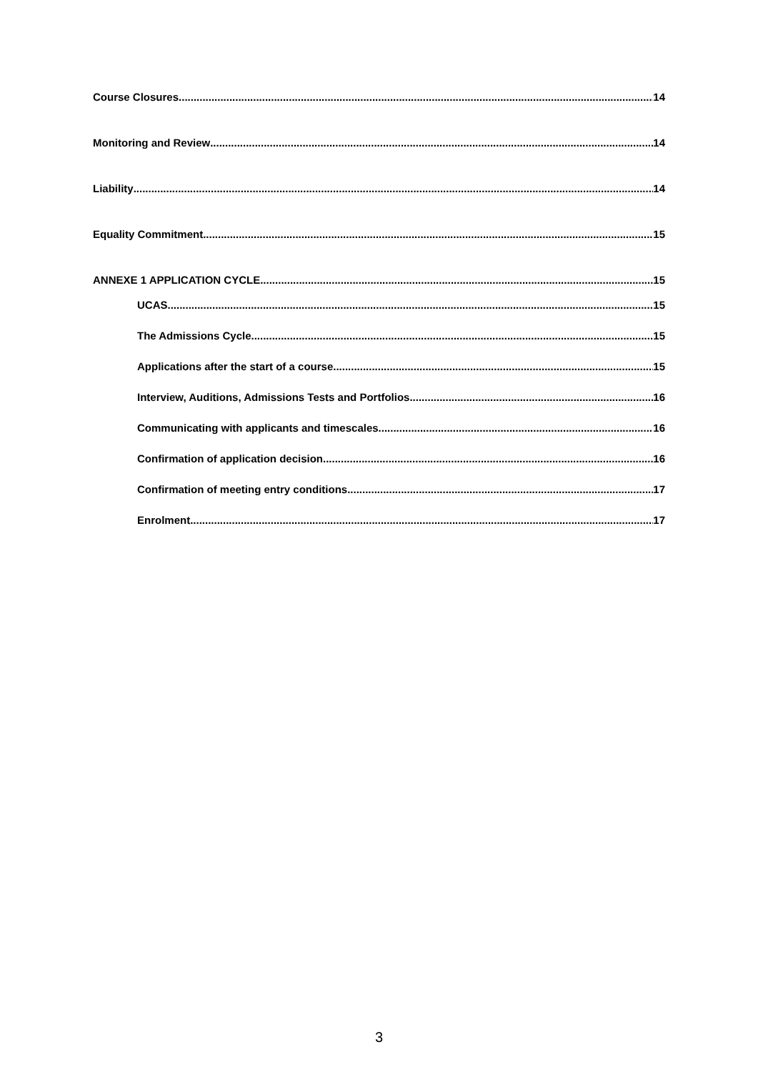Course Closures 14
Monitoring and Review 14
Liability 14
Equality Commitment 15
ANNEXE 1 APPLICATION CYCLE 15
UCAS 15
The Admissions Cycle 15
Applications after the start of a course 15
Interview, Auditions, Admissions Tests and Portfolios 16
Communicating with applicants and timescales 16
Confirmation of application decision 16
Confirmation of meeting entry conditions 17
Enrolment 17
3